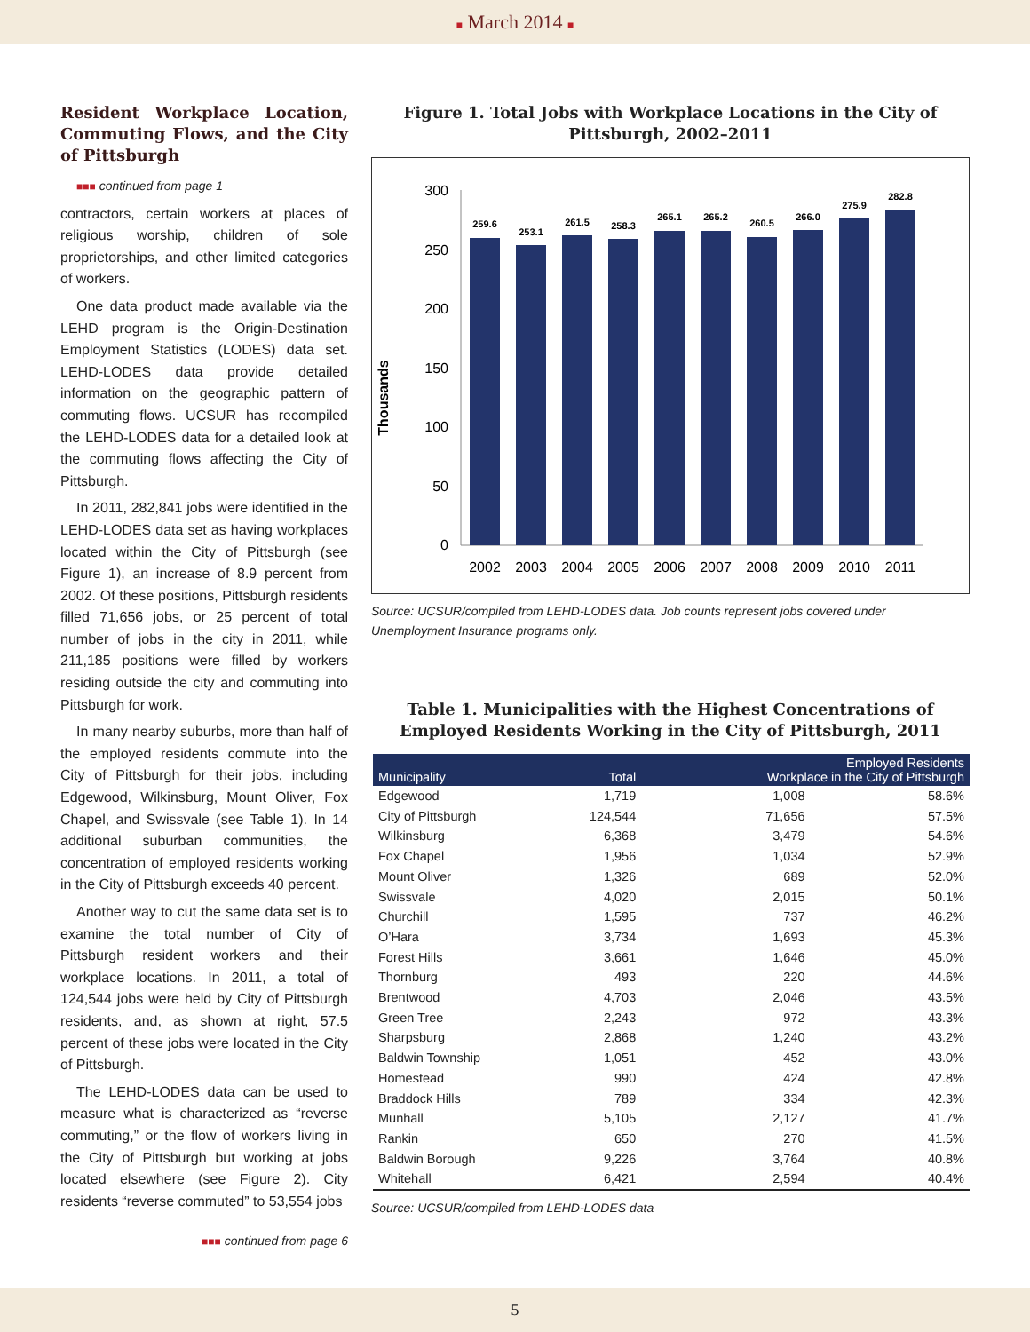■ March 2014 ■
Resident Workplace Location, Commuting Flows, and the City of Pittsburgh
■■■ continued from page 1
contractors, certain workers at places of religious worship, children of sole proprietorships, and other limited categories of workers.
One data product made available via the LEHD program is the Origin-Destination Employment Statistics (LODES) data set. LEHD-LODES data provide detailed information on the geographic pattern of commuting flows. UCSUR has recompiled the LEHD-LODES data for a detailed look at the commuting flows affecting the City of Pittsburgh.
In 2011, 282,841 jobs were identified in the LEHD-LODES data set as having workplaces located within the City of Pittsburgh (see Figure 1), an increase of 8.9 percent from 2002. Of these positions, Pittsburgh residents filled 71,656 jobs, or 25 percent of total number of jobs in the city in 2011, while 211,185 positions were filled by workers residing outside the city and commuting into Pittsburgh for work.
In many nearby suburbs, more than half of the employed residents commute into the City of Pittsburgh for their jobs, including Edgewood, Wilkinsburg, Mount Oliver, Fox Chapel, and Swissvale (see Table 1). In 14 additional suburban communities, the concentration of employed residents working in the City of Pittsburgh exceeds 40 percent.
Another way to cut the same data set is to examine the total number of City of Pittsburgh resident workers and their workplace locations. In 2011, a total of 124,544 jobs were held by City of Pittsburgh residents, and, as shown at right, 57.5 percent of these jobs were located in the City of Pittsburgh.
The LEHD-LODES data can be used to measure what is characterized as “reverse commuting,” or the flow of workers living in the City of Pittsburgh but working at jobs located elsewhere (see Figure 2). City residents “reverse commuted” to 53,554 jobs
■■■ continued from page 6
Figure 1. Total Jobs with Workplace Locations in the City of Pittsburgh, 2002–2011
Thousands
300
250
200
150
100
50
0
259.6
253.1
261.5
258.3
265.1
265.2
260.5
266.0
275.9
282.8
2002
2003
2004
2005
2006
2007
2008
2009
2010
2011
Source: UCSUR/compiled from LEHD-LODES data. Job counts represent jobs covered under Unemployment Insurance programs only.
Table 1. Municipalities with the Highest Concentrations of Employed Residents Working in the City of Pittsburgh, 2011
| Municipality | Total | Employed Residents Workplace in the City of Pittsburgh | |
| --- | --- | --- | --- |
| Edgewood | 1,719 | 1,008 | 58.6% |
| City of Pittsburgh | 124,544 | 71,656 | 57.5% |
| Wilkinsburg | 6,368 | 3,479 | 54.6% |
| Fox Chapel | 1,956 | 1,034 | 52.9% |
| Mount Oliver | 1,326 | 689 | 52.0% |
| Swissvale | 4,020 | 2,015 | 50.1% |
| Churchill | 1,595 | 737 | 46.2% |
| O’Hara | 3,734 | 1,693 | 45.3% |
| Forest Hills | 3,661 | 1,646 | 45.0% |
| Thornburg | 493 | 220 | 44.6% |
| Brentwood | 4,703 | 2,046 | 43.5% |
| Green Tree | 2,243 | 972 | 43.3% |
| Sharpsburg | 2,868 | 1,240 | 43.2% |
| Baldwin Township | 1,051 | 452 | 43.0% |
| Homestead | 990 | 424 | 42.8% |
| Braddock Hills | 789 | 334 | 42.3% |
| Munhall | 5,105 | 2,127 | 41.7% |
| Rankin | 650 | 270 | 41.5% |
| Baldwin Borough | 9,226 | 3,764 | 40.8% |
| Whitehall | 6,421 | 2,594 | 40.4% |
Source: UCSUR/compiled from LEHD-LODES data
5